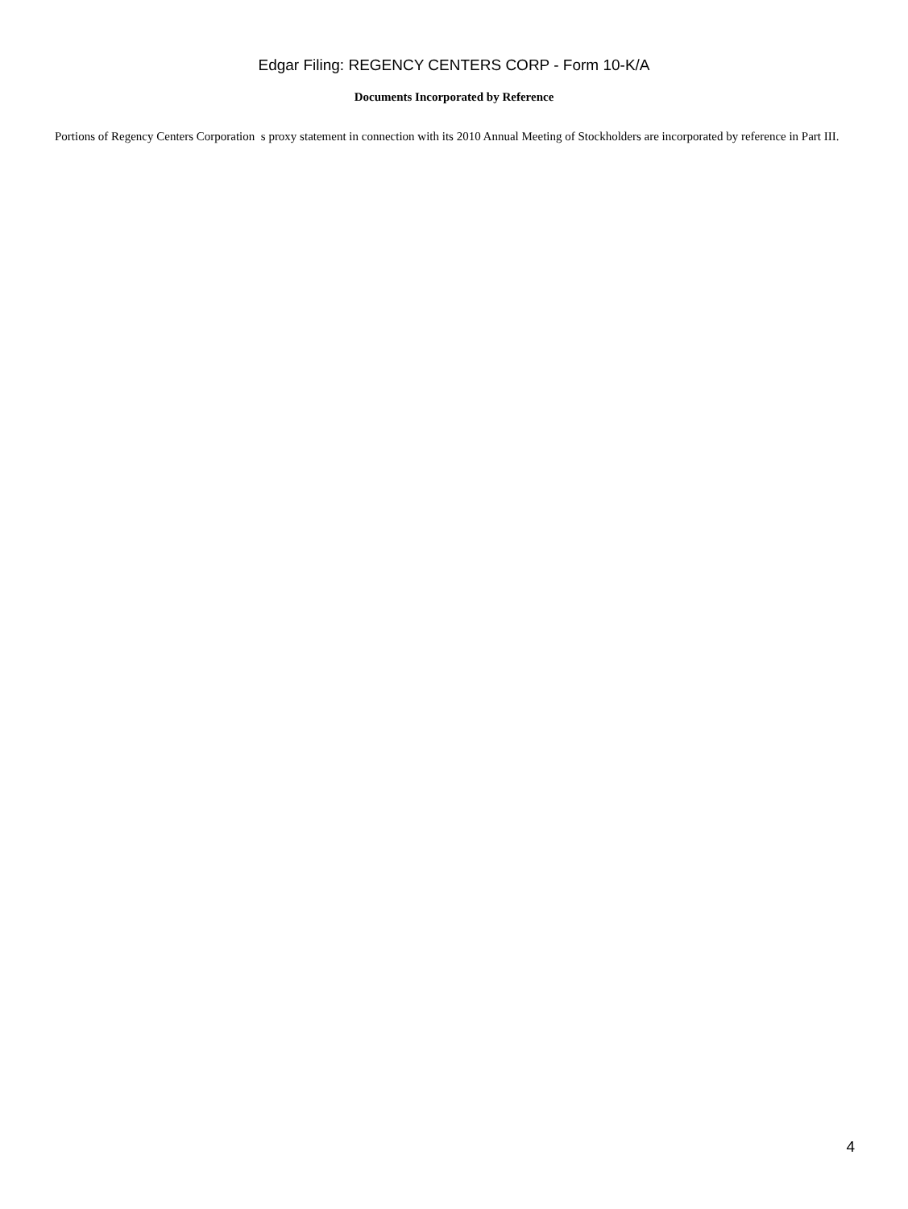Edgar Filing: REGENCY CENTERS CORP - Form 10-K/A
Documents Incorporated by Reference
Portions of Regency Centers Corporation s proxy statement in connection with its 2010 Annual Meeting of Stockholders are incorporated by reference in Part III.
4